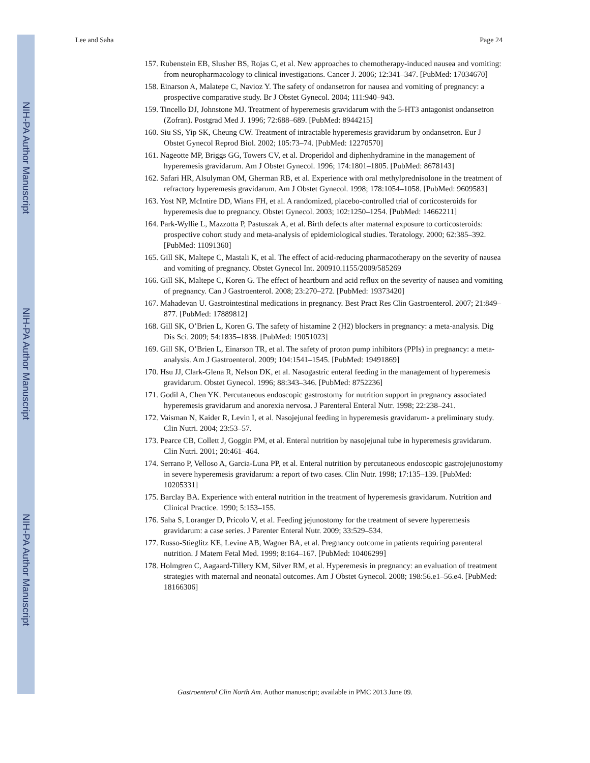NIH-PA Author Manuscript
NIH-PA Author Manuscript
NIH-PA Author Manuscript
Lee and Saha Page 24
157. Rubenstein EB, Slusher BS, Rojas C, et al. New approaches to chemotherapy-induced nausea and vomiting: from neuropharmacology to clinical investigations. Cancer J. 2006; 12:341–347. [PubMed: 17034670]
158. Einarson A, Malatepe C, Navioz Y. The safety of ondansetron for nausea and vomiting of pregnancy: a prospective comparative study. Br J Obstet Gynecol. 2004; 111:940–943.
159. Tincello DJ, Johnstone MJ. Treatment of hyperemesis gravidarum with the 5-HT3 antagonist ondansetron (Zofran). Postgrad Med J. 1996; 72:688–689. [PubMed: 8944215]
160. Siu SS, Yip SK, Cheung CW. Treatment of intractable hyperemesis gravidarum by ondansetron. Eur J Obstet Gynecol Reprod Biol. 2002; 105:73–74. [PubMed: 12270570]
161. Nageotte MP, Briggs GG, Towers CV, et al. Droperidol and diphenhydramine in the management of hyperemesis gravidarum. Am J Obstet Gynecol. 1996; 174:1801–1805. [PubMed: 8678143]
162. Safari HR, Alsulyman OM, Gherman RB, et al. Experience with oral methylprednisolone in the treatment of refractory hyperemesis gravidarum. Am J Obstet Gynecol. 1998; 178:1054–1058. [PubMed: 9609583]
163. Yost NP, McIntire DD, Wians FH, et al. A randomized, placebo-controlled trial of corticosteroids for hyperemesis due to pregnancy. Obstet Gynecol. 2003; 102:1250–1254. [PubMed: 14662211]
164. Park-Wyllie L, Mazzotta P, Pastuszak A, et al. Birth defects after maternal exposure to corticosteroids: prospective cohort study and meta-analysis of epidemiological studies. Teratology. 2000; 62:385–392. [PubMed: 11091360]
165. Gill SK, Maltepe C, Mastali K, et al. The effect of acid-reducing pharmacotherapy on the severity of nausea and vomiting of pregnancy. Obstet Gynecol Int. 200910.1155/2009/585269
166. Gill SK, Maltepe C, Koren G. The effect of heartburn and acid reflux on the severity of nausea and vomiting of pregnancy. Can J Gastroenterol. 2008; 23:270–272. [PubMed: 19373420]
167. Mahadevan U. Gastrointestinal medications in pregnancy. Best Pract Res Clin Gastroenterol. 2007; 21:849–877. [PubMed: 17889812]
168. Gill SK, O’Brien L, Koren G. The safety of histamine 2 (H2) blockers in pregnancy: a meta-analysis. Dig Dis Sci. 2009; 54:1835–1838. [PubMed: 19051023]
169. Gill SK, O’Brien L, Einarson TR, et al. The safety of proton pump inhibitors (PPIs) in pregnancy: a meta-analysis. Am J Gastroenterol. 2009; 104:1541–1545. [PubMed: 19491869]
170. Hsu JJ, Clark-Glena R, Nelson DK, et al. Nasogastric enteral feeding in the management of hyperemesis gravidarum. Obstet Gynecol. 1996; 88:343–346. [PubMed: 8752236]
171. Godil A, Chen YK. Percutaneous endoscopic gastrostomy for nutrition support in pregnancy associated hyperemesis gravidarum and anorexia nervosa. J Parenteral Enteral Nutr. 1998; 22:238–241.
172. Vaisman N, Kaider R, Levin I, et al. Nasojejunal feeding in hyperemesis gravidarum- a preliminary study. Clin Nutri. 2004; 23:53–57.
173. Pearce CB, Collett J, Goggin PM, et al. Enteral nutrition by nasojejunal tube in hyperemesis gravidarum. Clin Nutri. 2001; 20:461–464.
174. Serrano P, Velloso A, Garcia-Luna PP, et al. Enteral nutrition by percutaneous endoscopic gastrojejunostomy in severe hyperemesis gravidarum: a report of two cases. Clin Nutr. 1998; 17:135–139. [PubMed: 10205331]
175. Barclay BA. Experience with enteral nutrition in the treatment of hyperemesis gravidarum. Nutrition and Clinical Practice. 1990; 5:153–155.
176. Saha S, Loranger D, Pricolo V, et al. Feeding jejunostomy for the treatment of severe hyperemesis gravidarum: a case series. J Parenter Enteral Nutr. 2009; 33:529–534.
177. Russo-Stieglitz KE, Levine AB, Wagner BA, et al. Pregnancy outcome in patients requiring parenteral nutrition. J Matern Fetal Med. 1999; 8:164–167. [PubMed: 10406299]
178. Holmgren C, Aagaard-Tillery KM, Silver RM, et al. Hyperemesis in pregnancy: an evaluation of treatment strategies with maternal and neonatal outcomes. Am J Obstet Gynecol. 2008; 198:56.e1–56.e4. [PubMed: 18166306]
Gastroenterol Clin North Am. Author manuscript; available in PMC 2013 June 09.